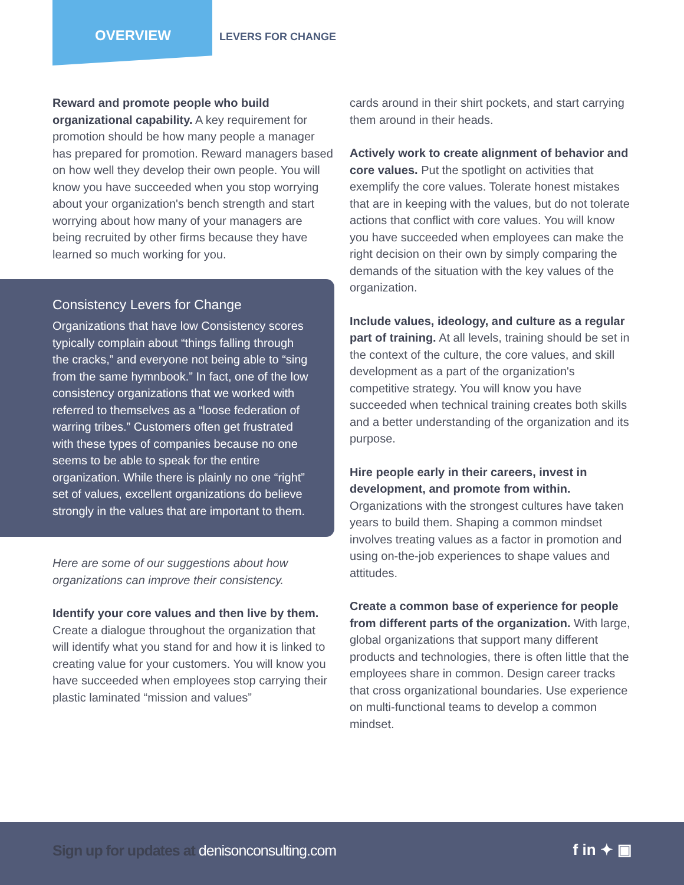OVERVIEW LEVERS FOR CHANGE
Reward and promote people who build organizational capability. A key requirement for promotion should be how many people a manager has prepared for promotion. Reward managers based on how well they develop their own people. You will know you have succeeded when you stop worrying about your organization's bench strength and start worrying about how many of your managers are being recruited by other firms because they have learned so much working for you.
Consistency Levers for Change
Organizations that have low Consistency scores typically complain about “things falling through the cracks,” and everyone not being able to “sing from the same hymnbook.” In fact, one of the low consistency organizations that we worked with referred to themselves as a “loose federation of warring tribes.” Customers often get frustrated with these types of companies because no one seems to be able to speak for the entire organization. While there is plainly no one “right” set of values, excellent organizations do believe strongly in the values that are important to them.
Here are some of our suggestions about how organizations can improve their consistency.
Identify your core values and then live by them. Create a dialogue throughout the organization that will identify what you stand for and how it is linked to creating value for your customers. You will know you have succeeded when employees stop carrying their plastic laminated “mission and values”
cards around in their shirt pockets, and start carrying them around in their heads.
Actively work to create alignment of behavior and core values. Put the spotlight on activities that exemplify the core values. Tolerate honest mistakes that are in keeping with the values, but do not tolerate actions that conflict with core values. You will know you have succeeded when employees can make the right decision on their own by simply comparing the demands of the situation with the key values of the organization.
Include values, ideology, and culture as a regular part of training. At all levels, training should be set in the context of the culture, the core values, and skill development as a part of the organization's competitive strategy. You will know you have succeeded when technical training creates both skills and a better understanding of the organization and its purpose.
Hire people early in their careers, invest in development, and promote from within. Organizations with the strongest cultures have taken years to build them. Shaping a common mindset involves treating values as a factor in promotion and using on-the-job experiences to shape values and attitudes.
Create a common base of experience for people from different parts of the organization. With large, global organizations that support many different products and technologies, there is often little that the employees share in common. Design career tracks that cross organizational boundaries. Use experience on multi-functional teams to develop a common mindset.
Sign up for updates at denisonconsulting.com f in ✦ ▣